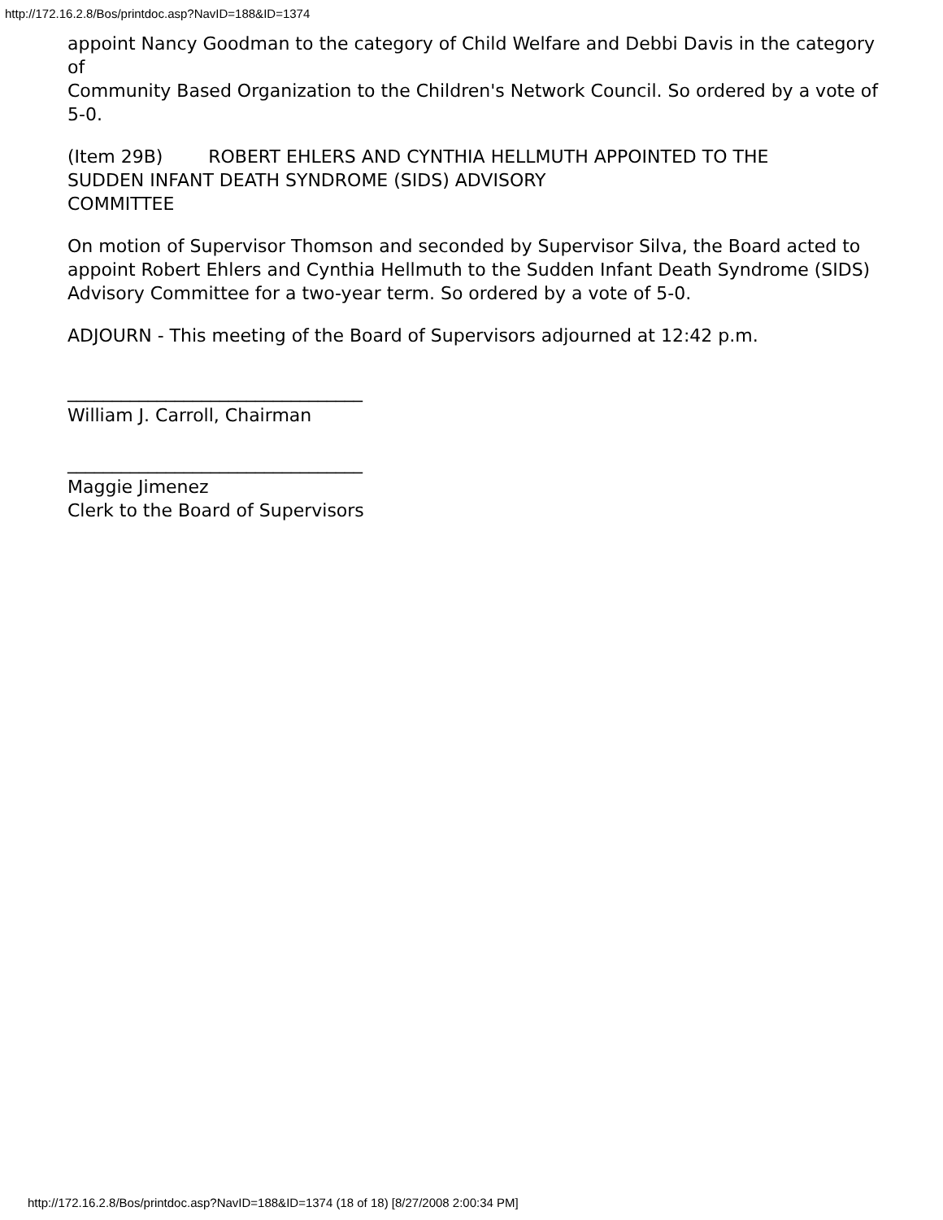http://172.16.2.8/Bos/printdoc.asp?NavID=188&ID=1374
appoint Nancy Goodman to the category of Child Welfare and Debbi Davis in the category of
Community Based Organization to the Children's Network Council. So ordered by a vote of 5-0.
(Item 29B) ROBERT EHLERS AND CYNTHIA HELLMUTH APPOINTED TO THE
SUDDEN INFANT DEATH SYNDROME (SIDS) ADVISORY
COMMITTEE
On motion of Supervisor Thomson and seconded by Supervisor Silva, the Board acted to
appoint Robert Ehlers and Cynthia Hellmuth to the Sudden Infant Death Syndrome (SIDS)
Advisory Committee for a two-year term. So ordered by a vote of 5-0.
ADJOURN - This meeting of the Board of Supervisors adjourned at 12:42 p.m.
_________________________________
William J. Carroll, Chairman
_________________________________
Maggie Jimenez
Clerk to the Board of Supervisors
http://172.16.2.8/Bos/printdoc.asp?NavID=188&ID=1374 (18 of 18) [8/27/2008 2:00:34 PM]